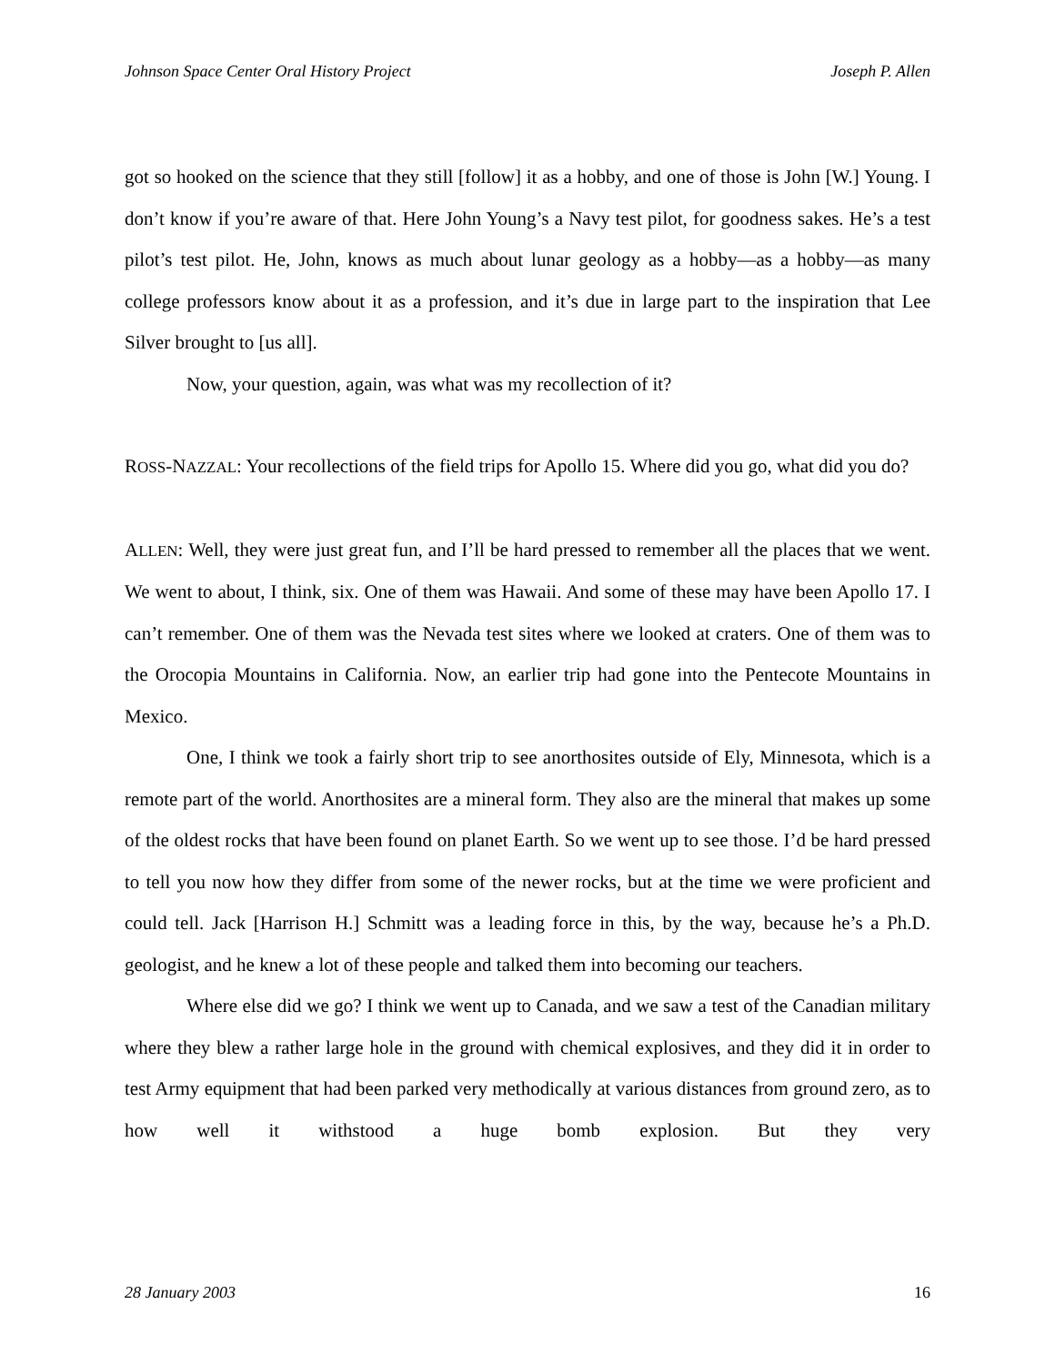Johnson Space Center Oral History Project Joseph P. Allen
got so hooked on the science that they still [follow] it as a hobby, and one of those is John [W.] Young. I don’t know if you’re aware of that. Here John Young’s a Navy test pilot, for goodness sakes. He’s a test pilot’s test pilot. He, John, knows as much about lunar geology as a hobby—as a hobby—as many college professors know about it as a profession, and it’s due in large part to the inspiration that Lee Silver brought to [us all].
Now, your question, again, was what was my recollection of it?
ROSS-NAZZAL: Your recollections of the field trips for Apollo 15. Where did you go, what did you do?
ALLEN: Well, they were just great fun, and I’ll be hard pressed to remember all the places that we went. We went to about, I think, six. One of them was Hawaii. And some of these may have been Apollo 17. I can’t remember. One of them was the Nevada test sites where we looked at craters. One of them was to the Orocopia Mountains in California. Now, an earlier trip had gone into the Pentecote Mountains in Mexico.
One, I think we took a fairly short trip to see anorthosites outside of Ely, Minnesota, which is a remote part of the world. Anorthosites are a mineral form. They also are the mineral that makes up some of the oldest rocks that have been found on planet Earth. So we went up to see those. I’d be hard pressed to tell you now how they differ from some of the newer rocks, but at the time we were proficient and could tell. Jack [Harrison H.] Schmitt was a leading force in this, by the way, because he’s a Ph.D. geologist, and he knew a lot of these people and talked them into becoming our teachers.
Where else did we go? I think we went up to Canada, and we saw a test of the Canadian military where they blew a rather large hole in the ground with chemical explosives, and they did it in order to test Army equipment that had been parked very methodically at various distances from ground zero, as to how well it withstood a huge bomb explosion. But they very
28 January 2003 16